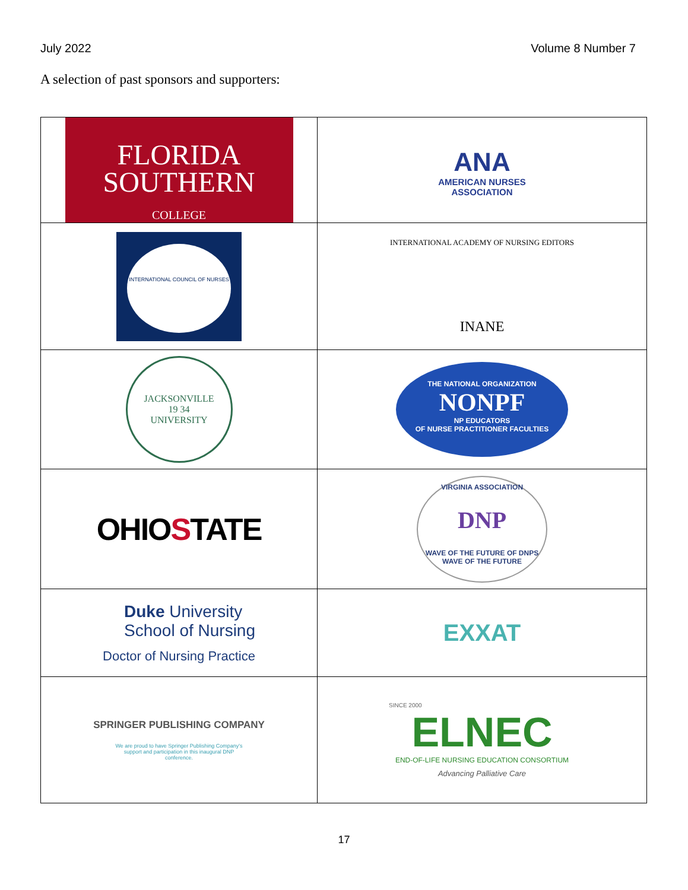July 2022 Volume 8 Number 7
A selection of past sponsors and supporters:
| FLORIDA SOUTHERN COLLEGE | ANA AMERICAN NURSES ASSOCIATION |
| INTERNATIONAL COUNCIL OF NURSES | INTERNATIONAL ACADEMY OF NURSING EDITORS INANE |
| JACKSONVILLE 19 34 UNIVERSITY | THE NATIONAL ORGANIZATION NONPF NP EDUCATORS OF NURSE PRACTITIONER FACULTIES |
| OHIO S TATE | VIRGINIA ASSOCIATION DNP WAVE OF THE FUTURE OF DNPS WAVE OF THE FUTURE |
| Duke University School of Nursing Doctor of Nursing Practice | EXXAT |
| SPRINGER PUBLISHING COMPANY We are proud to have Springer Publishing Company's support and participation in this inaugural DNP conference. | SINCE 2000 ELNEC END-OF-LIFE NURSING EDUCATION CONSORTIUM Advancing Palliative Care |
17